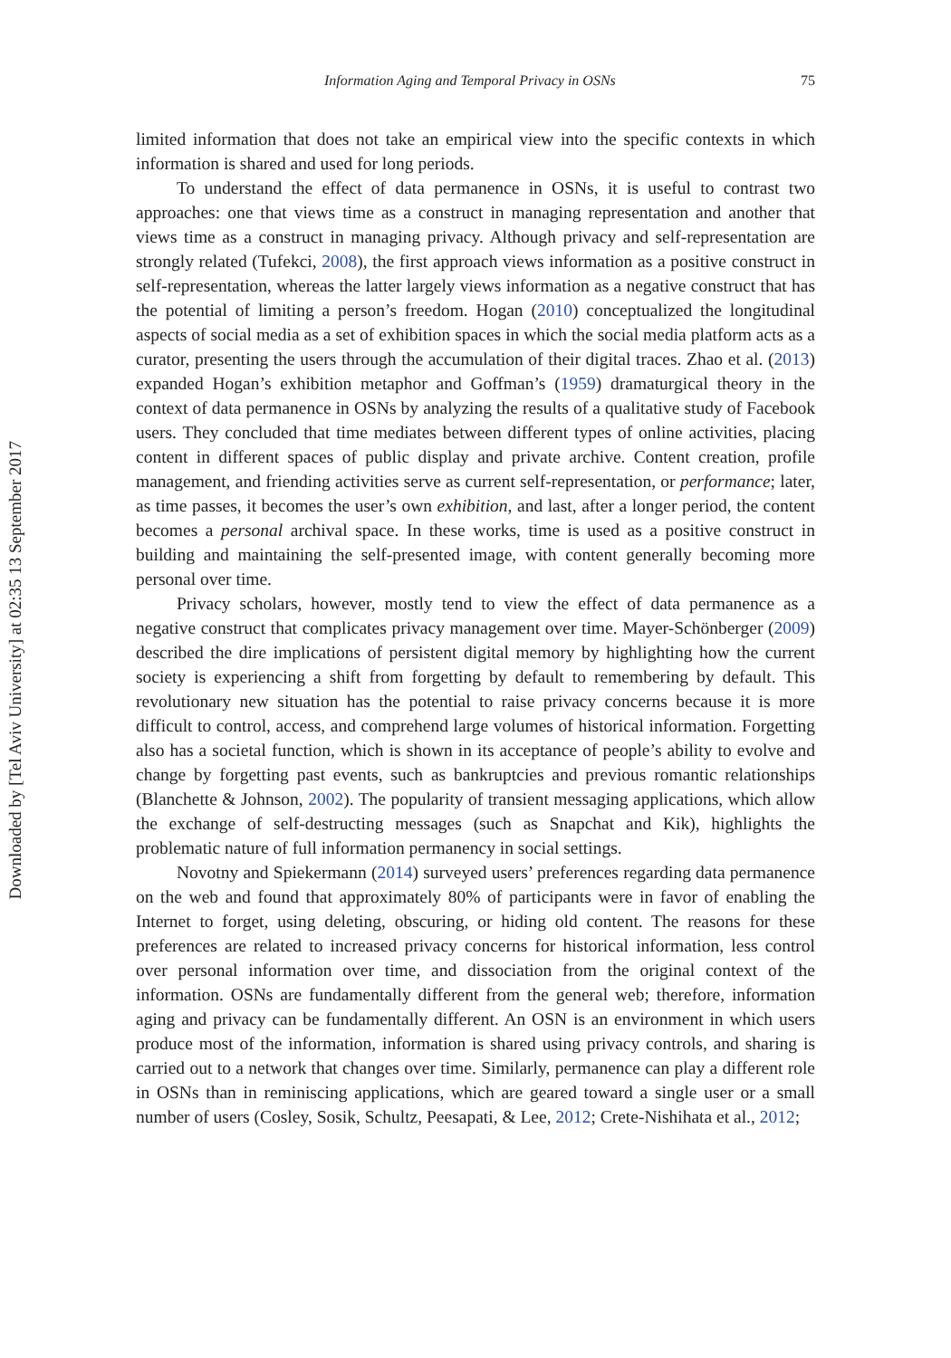Downloaded by [Tel Aviv University] at 02:35 13 September 2017
Information Aging and Temporal Privacy in OSNs 75
limited information that does not take an empirical view into the specific contexts in which information is shared and used for long periods.
To understand the effect of data permanence in OSNs, it is useful to contrast two approaches: one that views time as a construct in managing representation and another that views time as a construct in managing privacy. Although privacy and self-representation are strongly related (Tufekci, 2008), the first approach views information as a positive construct in self-representation, whereas the latter largely views information as a negative construct that has the potential of limiting a person’s freedom. Hogan (2010) conceptualized the longitudinal aspects of social media as a set of exhibition spaces in which the social media platform acts as a curator, presenting the users through the accumulation of their digital traces. Zhao et al. (2013) expanded Hogan’s exhibition metaphor and Goffman’s (1959) dramaturgical theory in the context of data permanence in OSNs by analyzing the results of a qualitative study of Facebook users. They concluded that time mediates between different types of online activities, placing content in different spaces of public display and private archive. Content creation, profile management, and friending activities serve as current self-representation, or performance; later, as time passes, it becomes the user’s own exhibition, and last, after a longer period, the content becomes a personal archival space. In these works, time is used as a positive construct in building and maintaining the self-presented image, with content generally becoming more personal over time.
Privacy scholars, however, mostly tend to view the effect of data permanence as a negative construct that complicates privacy management over time. Mayer-Schönberger (2009) described the dire implications of persistent digital memory by highlighting how the current society is experiencing a shift from forgetting by default to remembering by default. This revolutionary new situation has the potential to raise privacy concerns because it is more difficult to control, access, and comprehend large volumes of historical information. Forgetting also has a societal function, which is shown in its acceptance of people’s ability to evolve and change by forgetting past events, such as bankruptcies and previous romantic relationships (Blanchette & Johnson, 2002). The popularity of transient messaging applications, which allow the exchange of self-destructing messages (such as Snapchat and Kik), highlights the problematic nature of full information permanency in social settings.
Novotny and Spiekermann (2014) surveyed users’ preferences regarding data permanence on the web and found that approximately 80% of participants were in favor of enabling the Internet to forget, using deleting, obscuring, or hiding old content. The reasons for these preferences are related to increased privacy concerns for historical information, less control over personal information over time, and dissociation from the original context of the information. OSNs are fundamentally different from the general web; therefore, information aging and privacy can be fundamentally different. An OSN is an environment in which users produce most of the information, information is shared using privacy controls, and sharing is carried out to a network that changes over time. Similarly, permanence can play a different role in OSNs than in reminiscing applications, which are geared toward a single user or a small number of users (Cosley, Sosik, Schultz, Peesapati, & Lee, 2012; Crete-Nishihata et al., 2012;